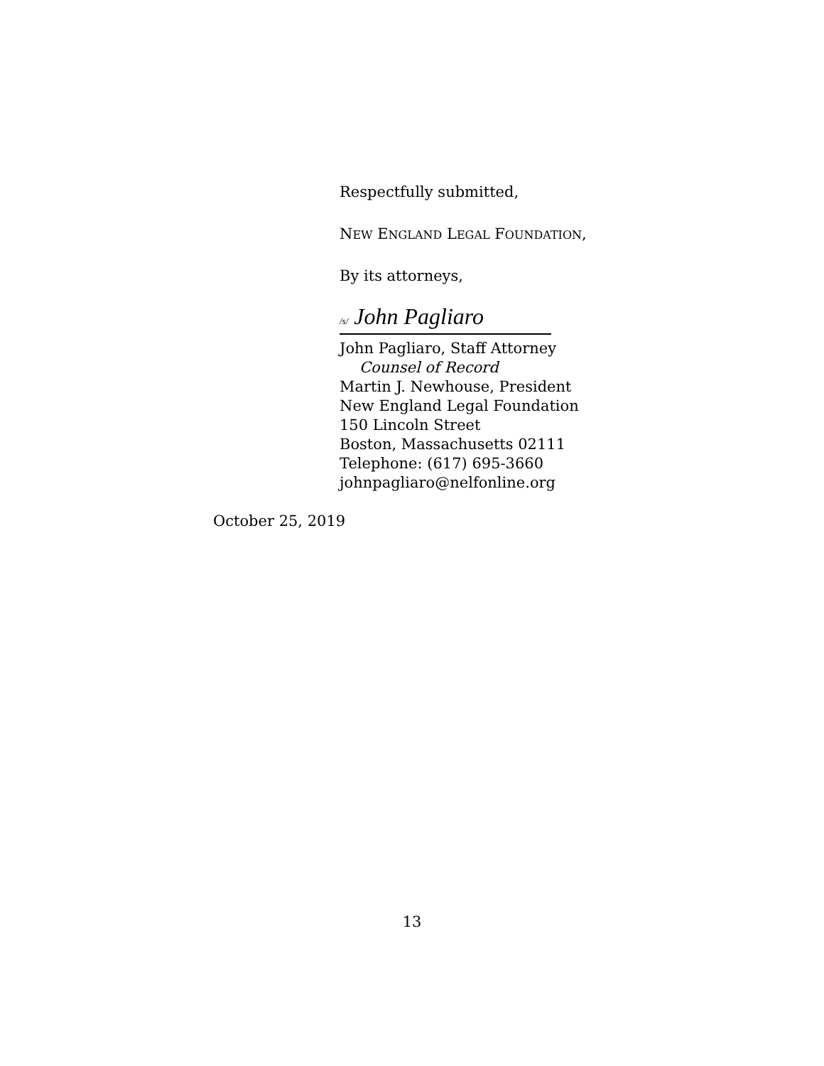Respectfully submitted,
NEW ENGLAND LEGAL FOUNDATION,
By its attorneys,
/s/ John Pagliaro
John Pagliaro, Staff Attorney
Counsel of Record
Martin J. Newhouse, President
New England Legal Foundation
150 Lincoln Street
Boston, Massachusetts 02111
Telephone: (617) 695-3660
johnpagliaro@nelfonline.org
October 25, 2019
13